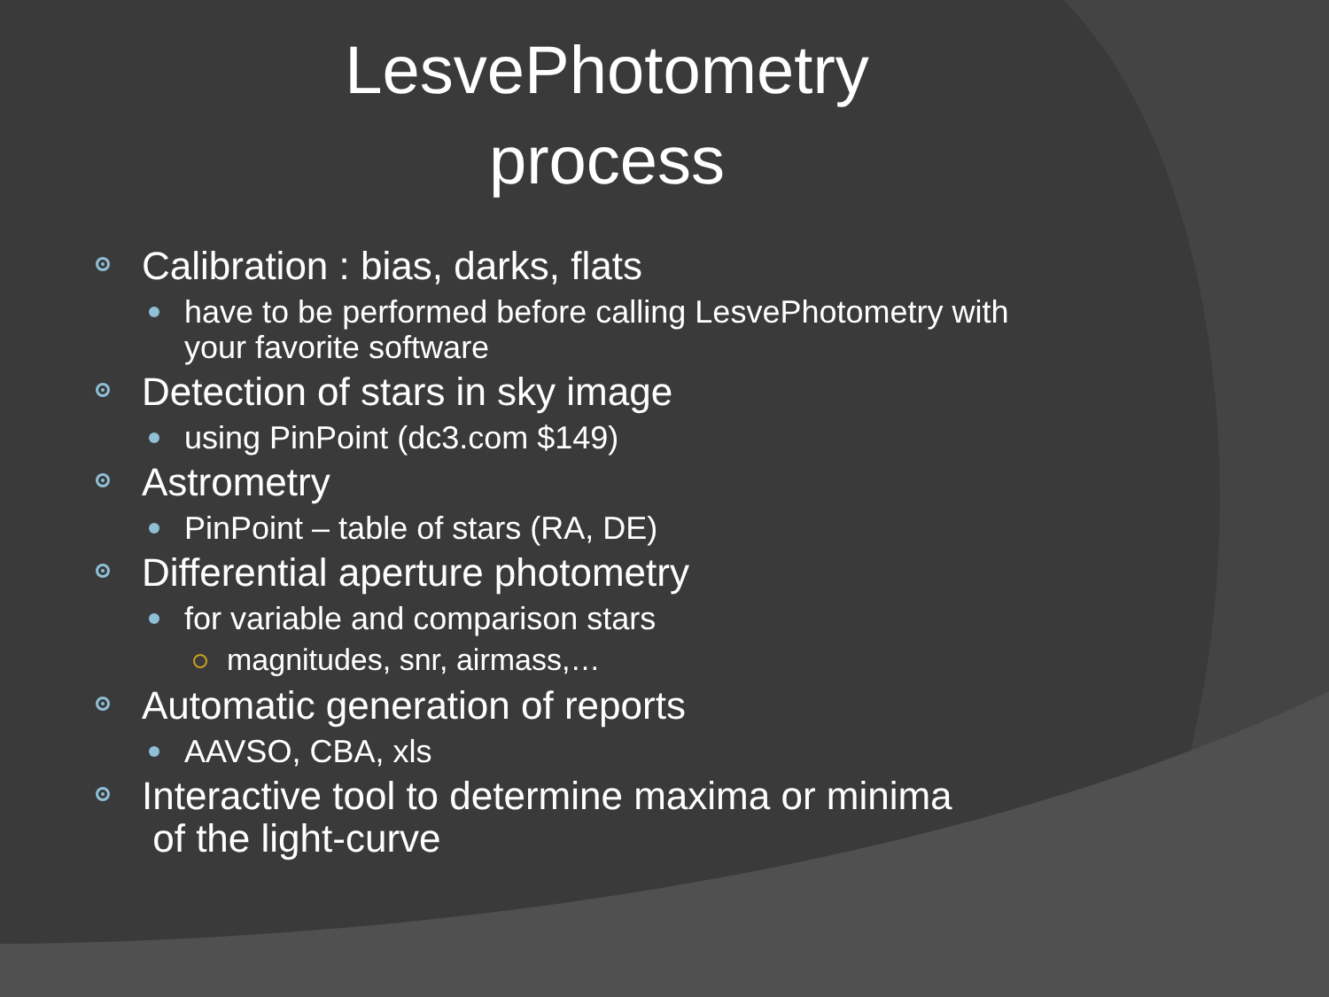LesvePhotometry
process
Calibration : bias, darks, flats
have to be performed before calling LesvePhotometry with your favorite software
Detection of stars in sky image
using PinPoint (dc3.com $149)
Astrometry
PinPoint – table of stars (RA, DE)
Differential aperture photometry
for variable and comparison stars
magnitudes, snr, airmass,…
Automatic generation of reports
AAVSO, CBA, xls
Interactive tool to determine maxima or minima
of the light-curve